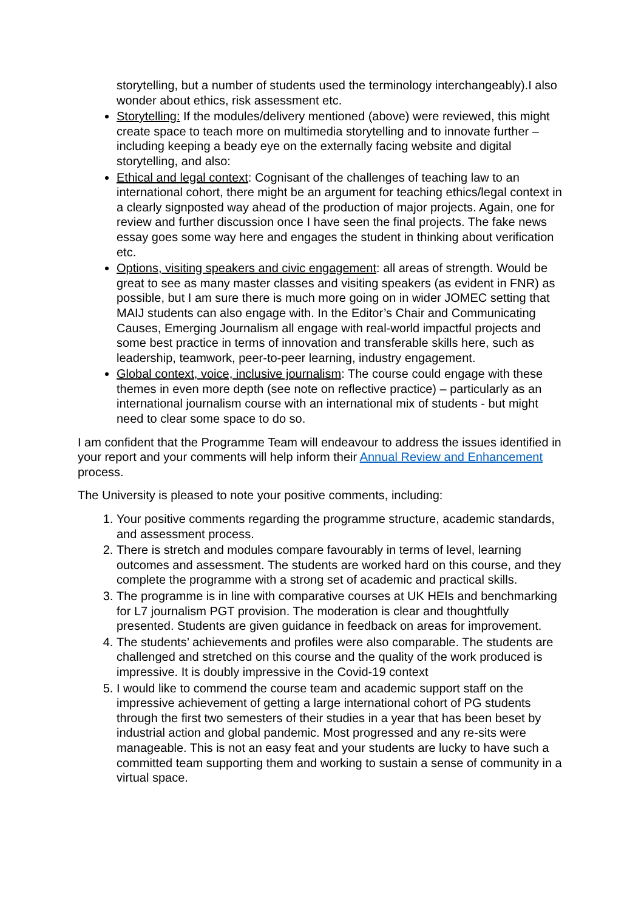storytelling, but a number of students used the terminology interchangeably).I also wonder about ethics, risk assessment etc.
Storytelling: If the modules/delivery mentioned (above) were reviewed, this might create space to teach more on multimedia storytelling and to innovate further – including keeping a beady eye on the externally facing website and digital storytelling, and also:
Ethical and legal context: Cognisant of the challenges of teaching law to an international cohort, there might be an argument for teaching ethics/legal context in a clearly signposted way ahead of the production of major projects. Again, one for review and further discussion once I have seen the final projects. The fake news essay goes some way here and engages the student in thinking about verification etc.
Options, visiting speakers and civic engagement: all areas of strength. Would be great to see as many master classes and visiting speakers (as evident in FNR) as possible, but I am sure there is much more going on in wider JOMEC setting that MAIJ students can also engage with. In the Editor’s Chair and Communicating Causes, Emerging Journalism all engage with real-world impactful projects and some best practice in terms of innovation and transferable skills here, such as leadership, teamwork, peer-to-peer learning, industry engagement.
Global context, voice, inclusive journalism: The course could engage with these themes in even more depth (see note on reflective practice) – particularly as an international journalism course with an international mix of students - but might need to clear some space to do so.
I am confident that the Programme Team will endeavour to address the issues identified in your report and your comments will help inform their Annual Review and Enhancement process.
The University is pleased to note your positive comments, including:
1. Your positive comments regarding the programme structure, academic standards, and assessment process.
2. There is stretch and modules compare favourably in terms of level, learning outcomes and assessment. The students are worked hard on this course, and they complete the programme with a strong set of academic and practical skills.
3. The programme is in line with comparative courses at UK HEIs and benchmarking for L7 journalism PGT provision. The moderation is clear and thoughtfully presented. Students are given guidance in feedback on areas for improvement.
4. The students’ achievements and profiles were also comparable. The students are challenged and stretched on this course and the quality of the work produced is impressive. It is doubly impressive in the Covid-19 context
5. I would like to commend the course team and academic support staff on the impressive achievement of getting a large international cohort of PG students through the first two semesters of their studies in a year that has been beset by industrial action and global pandemic. Most progressed and any re-sits were manageable. This is not an easy feat and your students are lucky to have such a committed team supporting them and working to sustain a sense of community in a virtual space.